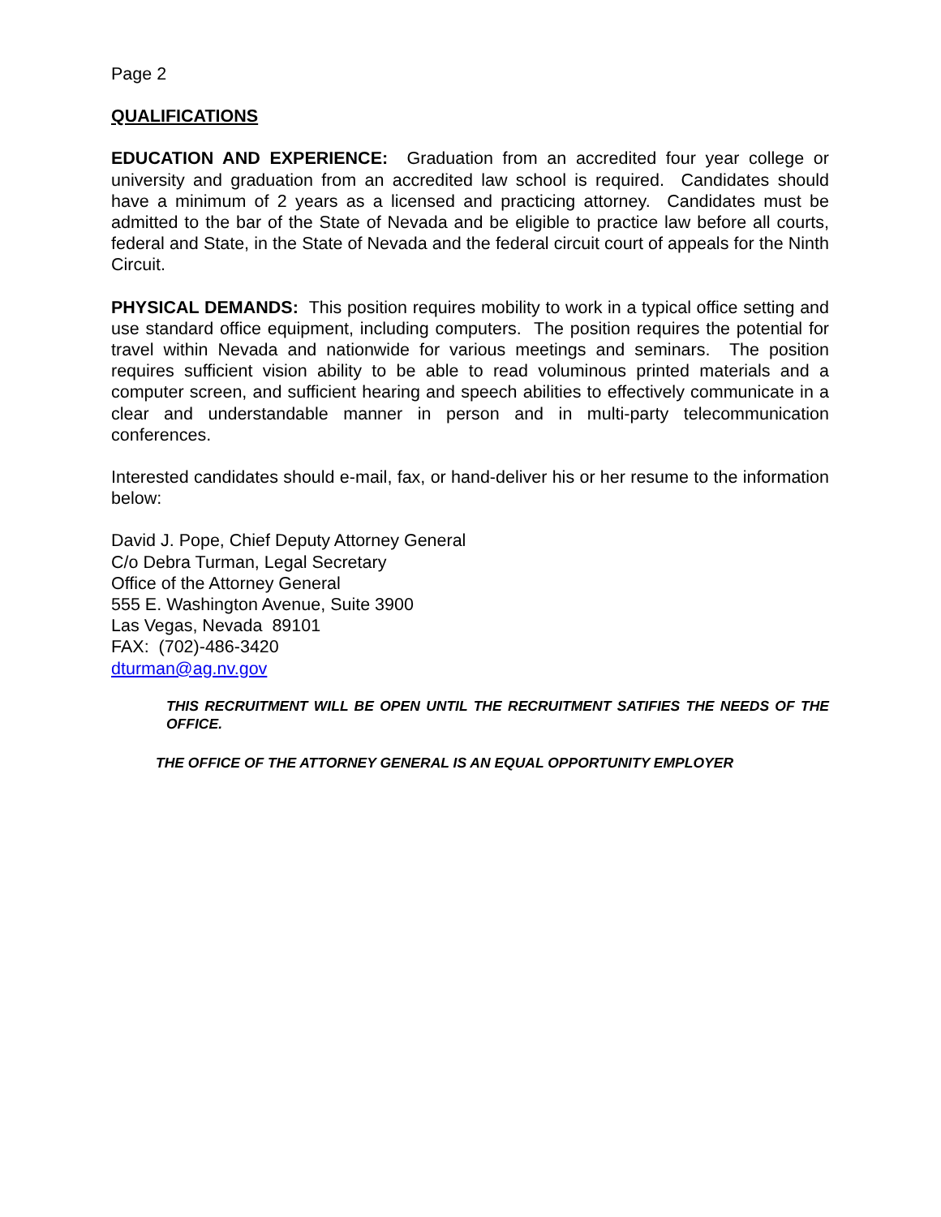Page 2
QUALIFICATIONS
EDUCATION AND EXPERIENCE: Graduation from an accredited four year college or university and graduation from an accredited law school is required. Candidates should have a minimum of 2 years as a licensed and practicing attorney. Candidates must be admitted to the bar of the State of Nevada and be eligible to practice law before all courts, federal and State, in the State of Nevada and the federal circuit court of appeals for the Ninth Circuit.
PHYSICAL DEMANDS: This position requires mobility to work in a typical office setting and use standard office equipment, including computers. The position requires the potential for travel within Nevada and nationwide for various meetings and seminars. The position requires sufficient vision ability to be able to read voluminous printed materials and a computer screen, and sufficient hearing and speech abilities to effectively communicate in a clear and understandable manner in person and in multi-party telecommunication conferences.
Interested candidates should e-mail, fax, or hand-deliver his or her resume to the information below:
David J. Pope, Chief Deputy Attorney General
C/o Debra Turman, Legal Secretary
Office of the Attorney General
555 E. Washington Avenue, Suite 3900
Las Vegas, Nevada 89101
FAX: (702)-486-3420
dturman@ag.nv.gov
THIS RECRUITMENT WILL BE OPEN UNTIL THE RECRUITMENT SATIFIES THE NEEDS OF THE OFFICE.
THE OFFICE OF THE ATTORNEY GENERAL IS AN EQUAL OPPORTUNITY EMPLOYER